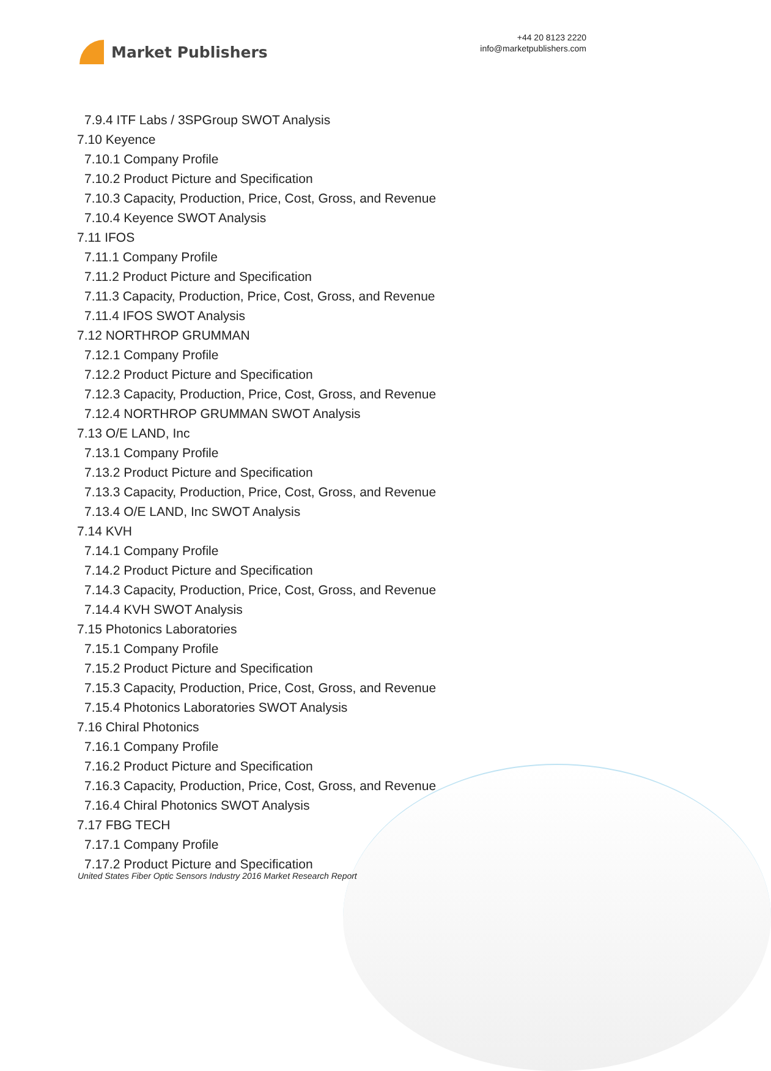Market Publishers
+44 20 8123 2220
info@marketpublishers.com
7.9.4 ITF Labs / 3SPGroup SWOT Analysis
7.10 Keyence
7.10.1 Company Profile
7.10.2 Product Picture and Specification
7.10.3 Capacity, Production, Price, Cost, Gross, and Revenue
7.10.4 Keyence SWOT Analysis
7.11 IFOS
7.11.1 Company Profile
7.11.2 Product Picture and Specification
7.11.3 Capacity, Production, Price, Cost, Gross, and Revenue
7.11.4 IFOS SWOT Analysis
7.12 NORTHROP GRUMMAN
7.12.1 Company Profile
7.12.2 Product Picture and Specification
7.12.3 Capacity, Production, Price, Cost, Gross, and Revenue
7.12.4 NORTHROP GRUMMAN SWOT Analysis
7.13 O/E LAND, Inc
7.13.1 Company Profile
7.13.2 Product Picture and Specification
7.13.3 Capacity, Production, Price, Cost, Gross, and Revenue
7.13.4 O/E LAND, Inc SWOT Analysis
7.14 KVH
7.14.1 Company Profile
7.14.2 Product Picture and Specification
7.14.3 Capacity, Production, Price, Cost, Gross, and Revenue
7.14.4 KVH SWOT Analysis
7.15 Photonics Laboratories
7.15.1 Company Profile
7.15.2 Product Picture and Specification
7.15.3 Capacity, Production, Price, Cost, Gross, and Revenue
7.15.4 Photonics Laboratories SWOT Analysis
7.16 Chiral Photonics
7.16.1 Company Profile
7.16.2 Product Picture and Specification
7.16.3 Capacity, Production, Price, Cost, Gross, and Revenue
7.16.4 Chiral Photonics SWOT Analysis
7.17 FBG TECH
7.17.1 Company Profile
7.17.2 Product Picture and Specification
United States Fiber Optic Sensors Industry 2016 Market Research Report